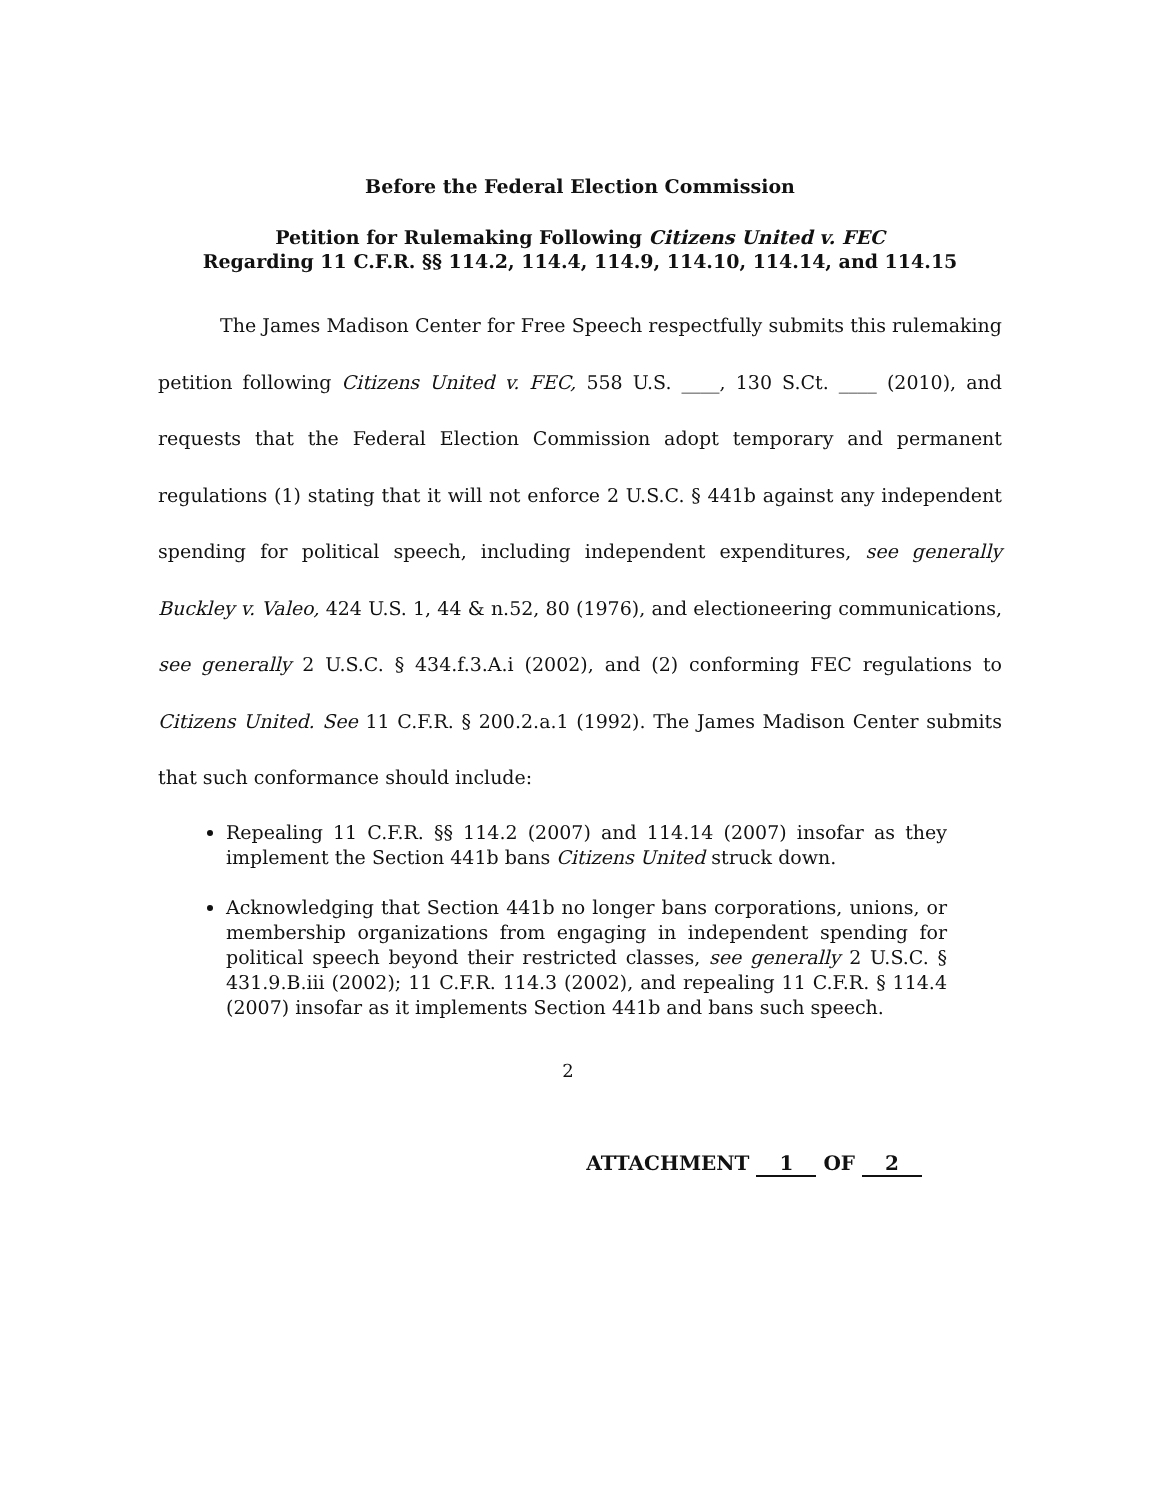Before the Federal Election Commission
Petition for Rulemaking Following Citizens United v. FEC
Regarding 11 C.F.R. §§ 114.2, 114.4, 114.9, 114.10, 114.14, and 114.15
The James Madison Center for Free Speech respectfully submits this rulemaking petition following Citizens United v. FEC, 558 U.S. ____, 130 S.Ct. ____ (2010), and requests that the Federal Election Commission adopt temporary and permanent regulations (1) stating that it will not enforce 2 U.S.C. § 441b against any independent spending for political speech, including independent expenditures, see generally Buckley v. Valeo, 424 U.S. 1, 44 & n.52, 80 (1976), and electioneering communications, see generally 2 U.S.C. § 434.f.3.A.i (2002), and (2) conforming FEC regulations to Citizens United. See 11 C.F.R. § 200.2.a.1 (1992). The James Madison Center submits that such conformance should include:
Repealing 11 C.F.R. §§ 114.2 (2007) and 114.14 (2007) insofar as they implement the Section 441b bans Citizens United struck down.
Acknowledging that Section 441b no longer bans corporations, unions, or membership organizations from engaging in independent spending for political speech beyond their restricted classes, see generally 2 U.S.C. § 431.9.B.iii (2002); 11 C.F.R. 114.3 (2002), and repealing 11 C.F.R. § 114.4 (2007) insofar as it implements Section 441b and bans such speech.
2
ATTACHMENT 1 OF 2